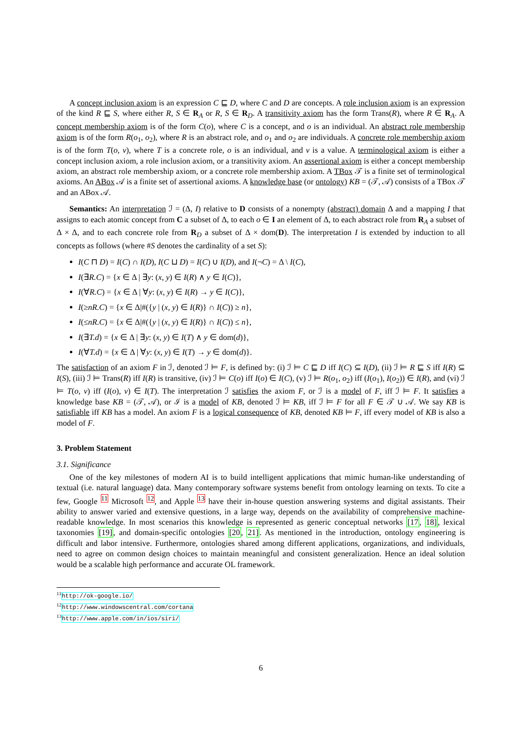A concept inclusion axiom is an expression C ⊑ D, where C and D are concepts. A role inclusion axiom is an expression of the kind R ⊑ S, where either R, S ∈ R<sub>A</sub> or R, S ∈ R<sub>D</sub>. A transitivity axiom has the form Trans(R), where R ∈ R<sub>A</sub>. A concept membership axiom is of the form C(o), where C is a concept, and o is an individual. An abstract role membership axiom is of the form R(o<sub>1</sub>, o<sub>2</sub>), where R is an abstract role, and o<sub>1</sub> and o<sub>2</sub> are individuals. A concrete role membership axiom is of the form T(o, v), where T is a concrete role, o is an individual, and v is a value. A terminological axiom is either a concept inclusion axiom, a role inclusion axiom, or a transitivity axiom. An assertional axiom is either a concept membership axiom, an abstract role membership axiom, or a concrete role membership axiom. A TBox 𝒯 is a finite set of terminological axioms. An ABox 𝒜 is a finite set of assertional axioms. A knowledge base (or ontology) KB = (𝒯, 𝒜) consists of a TBox 𝒯 and an ABox 𝒜.
Semantics: An interpretation ℐ = (Δ, I) relative to D consists of a nonempty (abstract) domain Δ and a mapping I that assigns to each atomic concept from C a subset of Δ, to each o ∈ I an element of Δ, to each abstract role from R<sub>A</sub> a subset of Δ × Δ, and to each concrete role from R<sub>D</sub> a subset of Δ × dom(D). The interpretation I is extended by induction to all concepts as follows (where #S denotes the cardinality of a set S):
I(C ⊓ D) = I(C) ∩ I(D), I(C ⊔ D) = I(C) ∪ I(D), and I(¬C) = Δ \ I(C),
I(∃R.C) = {x ∈ Δ | ∃y: (x, y) ∈ I(R) ∧ y ∈ I(C)},
I(∀R.C) = {x ∈ Δ | ∀y: (x, y) ∈ I(R) → y ∈ I(C)},
I(≥nR.C) = {x ∈ Δ|#({y | (x, y) ∈ I(R)} ∩ I(C)) ≥ n},
I(≤nR.C) = {x ∈ Δ|#({y | (x, y) ∈ I(R)} ∩ I(C)) ≤ n},
I(∃T.d) = {x ∈ Δ | ∃y: (x, y) ∈ I(T) ∧ y ∈ dom(d)},
I(∀T.d) = {x ∈ Δ | ∀y: (x, y) ∈ I(T) → y ∈ dom(d)}.
The satisfaction of an axiom F in ℐ, denoted ℐ ⊨ F, is defined by: (i) ℐ ⊨ C ⊑ D iff I(C) ⊆ I(D), (ii) ℐ ⊨ R ⊑ S iff I(R) ⊆ I(S), (iii) ℐ ⊨ Trans(R) iff I(R) is transitive, (iv) ℐ ⊨ C(o) iff I(o) ∈ I(C), (v) ℐ ⊨ R(o<sub>1</sub>, o<sub>2</sub>) iff (I(o<sub>1</sub>), I(o<sub>2</sub>)) ∈ I(R), and (vi) ℐ ⊨ T(o, v) iff (I(o), v) ∈ I(T). The interpretation ℐ satisfies the axiom F, or ℐ is a model of F, iff ℐ ⊨ F. It satisfies a knowledge base KB = (𝒯, 𝒜), or ℐ is a model of KB, denoted ℐ ⊨ KB, iff ℐ ⊨ F for all F ∈ 𝒯 ∪ 𝒜. We say KB is satisfiable iff KB has a model. An axiom F is a logical consequence of KB, denoted KB ⊨ F, iff every model of KB is also a model of F.
3. Problem Statement
3.1. Significance
One of the key milestones of modern AI is to build intelligent applications that mimic human-like understanding of textual (i.e. natural language) data. Many contemporary software systems benefit from ontology learning on texts. To cite a few, Google <sup>11</sup> Microsoft <sup>12</sup>, and Apple <sup>13</sup> have their in-house question answering systems and digital assistants. Their ability to answer varied and extensive questions, in a large way, depends on the availability of comprehensive machine-readable knowledge. In most scenarios this knowledge is represented as generic conceptual networks [17, 18], lexical taxonomies [19], and domain-specific ontologies [20, 21]. As mentioned in the introduction, ontology engineering is difficult and labor intensive. Furthermore, ontologies shared among different applications, organizations, and individuals, need to agree on common design choices to maintain meaningful and consistent generalization. Hence an ideal solution would be a scalable high performance and accurate OL framework.
<sup>11</sup> http://ok-google.io/
<sup>12</sup> http://www.windowscentral.com/cortana
<sup>13</sup> http://www.apple.com/in/ios/siri/
6